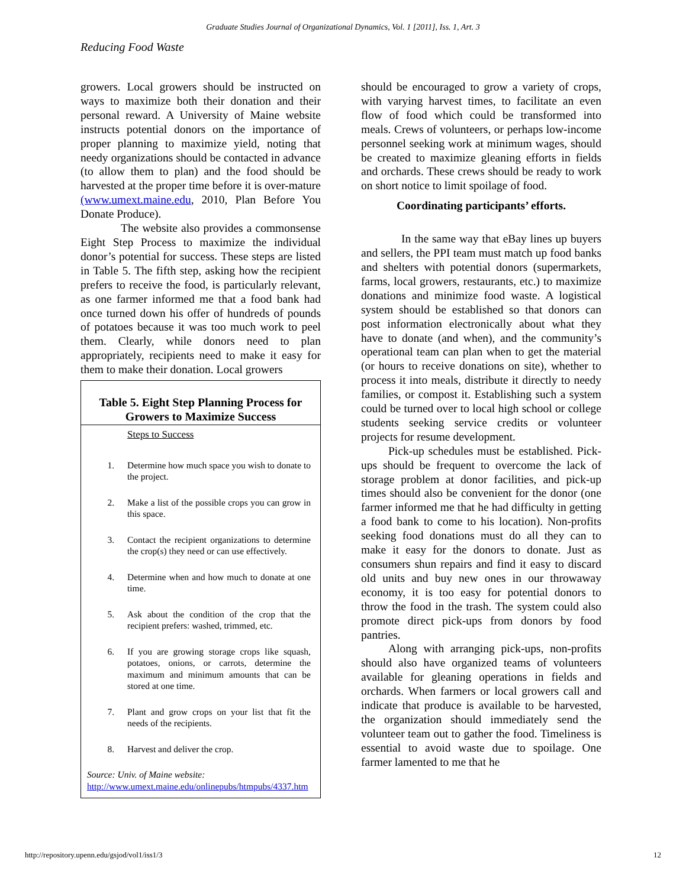Graduate Studies Journal of Organizational Dynamics, Vol. 1 [2011], Iss. 1, Art. 3
Reducing Food Waste
growers. Local growers should be instructed on ways to maximize both their donation and their personal reward. A University of Maine website instructs potential donors on the importance of proper planning to maximize yield, noting that needy organizations should be contacted in advance (to allow them to plan) and the food should be harvested at the proper time before it is over-mature (www.umext.maine.edu, 2010, Plan Before You Donate Produce).
The website also provides a commonsense Eight Step Process to maximize the individual donor’s potential for success. These steps are listed in Table 5. The fifth step, asking how the recipient prefers to receive the food, is particularly relevant, as one farmer informed me that a food bank had once turned down his offer of hundreds of pounds of potatoes because it was too much work to peel them. Clearly, while donors need to plan appropriately, recipients need to make it easy for them to make their donation. Local growers
Table 5. Eight Step Planning Process for Growers to Maximize Success
Steps to Success
1. Determine how much space you wish to donate to the project.
2. Make a list of the possible crops you can grow in this space.
3. Contact the recipient organizations to determine the crop(s) they need or can use effectively.
4. Determine when and how much to donate at one time.
5. Ask about the condition of the crop that the recipient prefers: washed, trimmed, etc.
6. If you are growing storage crops like squash, potatoes, onions, or carrots, determine the maximum and minimum amounts that can be stored at one time.
7. Plant and grow crops on your list that fit the needs of the recipients.
8. Harvest and deliver the crop.
Source: Univ. of Maine website:
http://www.umext.maine.edu/onlinepubs/htmpubs/4337.htm
should be encouraged to grow a variety of crops, with varying harvest times, to facilitate an even flow of food which could be transformed into meals. Crews of volunteers, or perhaps low-income personnel seeking work at minimum wages, should be created to maximize gleaning efforts in fields and orchards. These crews should be ready to work on short notice to limit spoilage of food.
Coordinating participants’ efforts.
In the same way that eBay lines up buyers and sellers, the PPI team must match up food banks and shelters with potential donors (supermarkets, farms, local growers, restaurants, etc.) to maximize donations and minimize food waste. A logistical system should be established so that donors can post information electronically about what they have to donate (and when), and the community’s operational team can plan when to get the material (or hours to receive donations on site), whether to process it into meals, distribute it directly to needy families, or compost it. Establishing such a system could be turned over to local high school or college students seeking service credits or volunteer projects for resume development.
Pick-up schedules must be established. Pick-ups should be frequent to overcome the lack of storage problem at donor facilities, and pick-up times should also be convenient for the donor (one farmer informed me that he had difficulty in getting a food bank to come to his location). Non-profits seeking food donations must do all they can to make it easy for the donors to donate. Just as consumers shun repairs and find it easy to discard old units and buy new ones in our throwaway economy, it is too easy for potential donors to throw the food in the trash. The system could also promote direct pick-ups from donors by food pantries.
Along with arranging pick-ups, non-profits should also have organized teams of volunteers available for gleaning operations in fields and orchards. When farmers or local growers call and indicate that produce is available to be harvested, the organization should immediately send the volunteer team out to gather the food. Timeliness is essential to avoid waste due to spoilage. One farmer lamented to me that he
http://repository.upenn.edu/gsjod/vol1/iss1/3 12